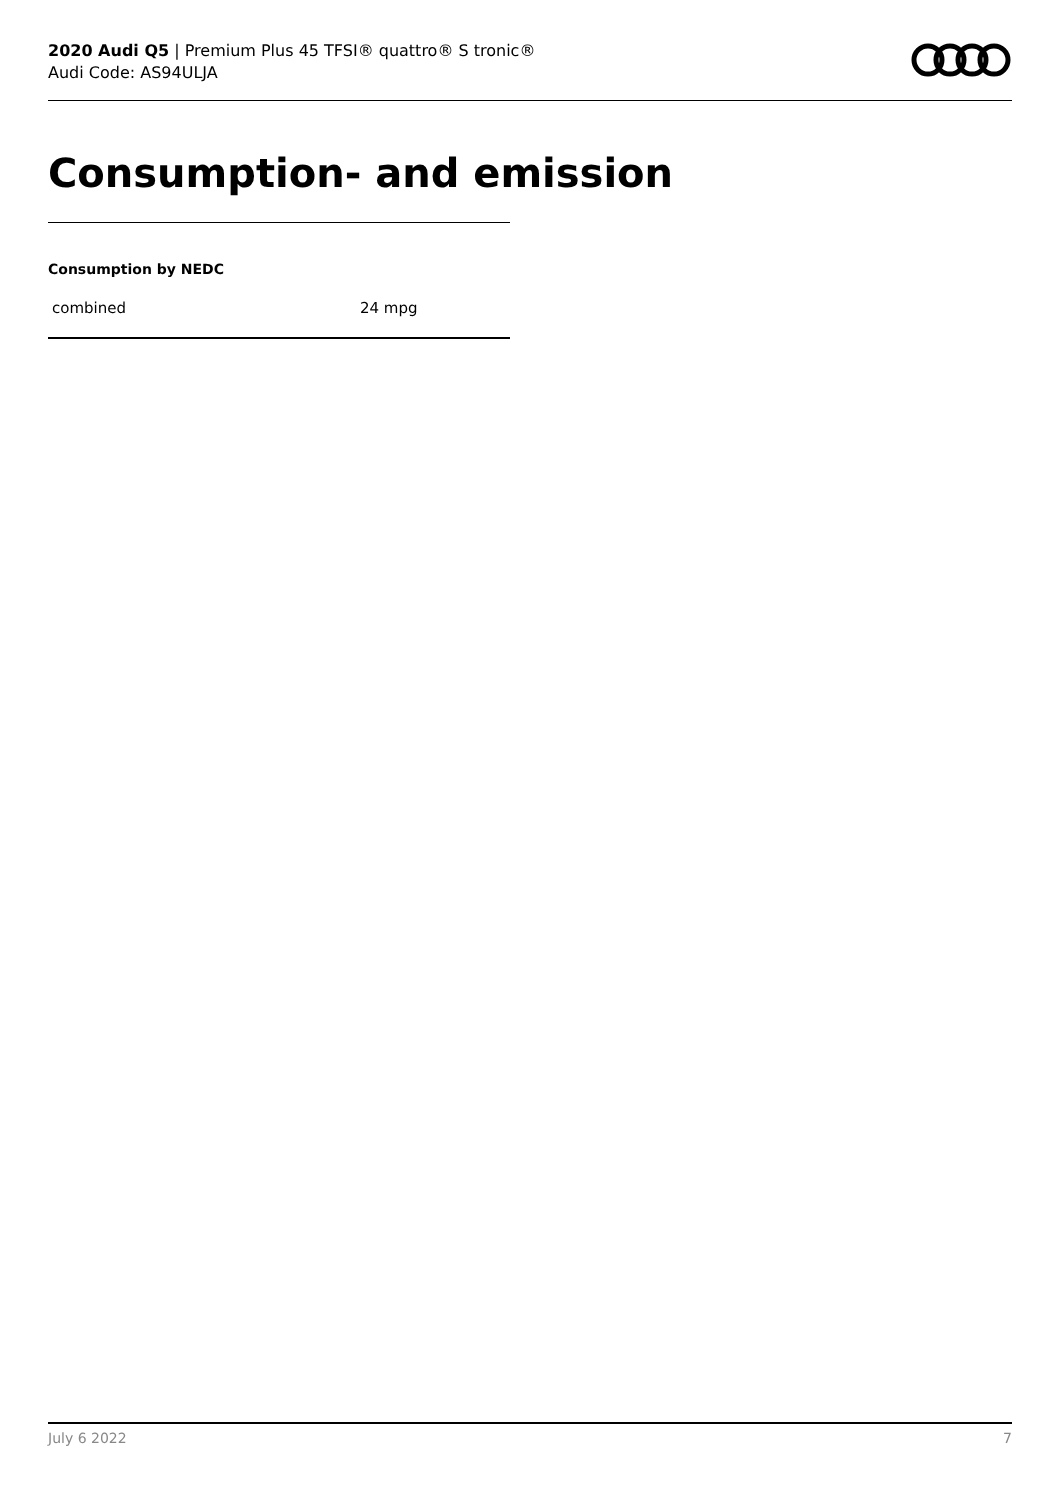2020 Audi Q5 | Premium Plus 45 TFSI® quattro® S tronic®
Audi Code: AS94ULJA
Consumption- and emission
Consumption by NEDC
| combined | 24 mpg |
July 6 2022 7